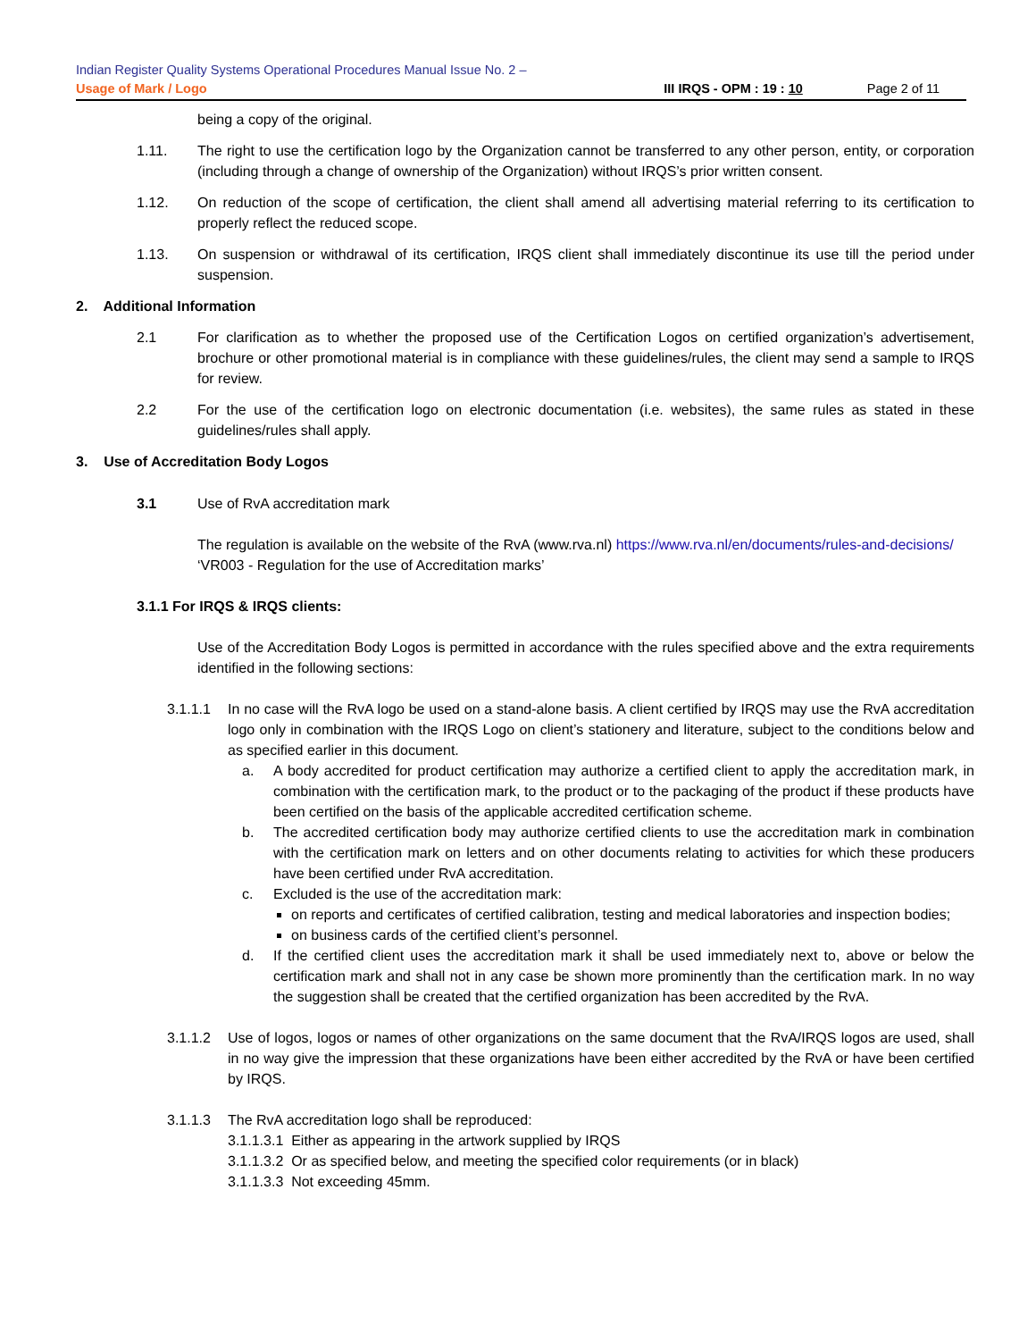Indian Register Quality Systems Operational Procedures Manual Issue No. 2 –
Usage of Mark / Logo III IRQS - OPM : 19 : 10 Page 2 of 11
being a copy of the original.
1.11. The right to use the certification logo by the Organization cannot be transferred to any other person, entity, or corporation (including through a change of ownership of the Organization) without IRQS’s prior written consent.
1.12. On reduction of the scope of certification, the client shall amend all advertising material referring to its certification to properly reflect the reduced scope.
1.13. On suspension or withdrawal of its certification, IRQS client shall immediately discontinue its use till the period under suspension.
2. Additional Information
2.1 For clarification as to whether the proposed use of the Certification Logos on certified organization’s advertisement, brochure or other promotional material is in compliance with these guidelines/rules, the client may send a sample to IRQS for review.
2.2 For the use of the certification logo on electronic documentation (i.e. websites), the same rules as stated in these guidelines/rules shall apply.
3. Use of Accreditation Body Logos
3.1 Use of RvA accreditation mark
The regulation is available on the website of the RvA (www.rva.nl) https://www.rva.nl/en/documents/rules-and-decisions/
‘VR003 - Regulation for the use of Accreditation marks’
3.1.1 For IRQS & IRQS clients:
Use of the Accreditation Body Logos is permitted in accordance with the rules specified above and the extra requirements identified in the following sections:
3.1.1.1 In no case will the RvA logo be used on a stand-alone basis. A client certified by IRQS may use the RvA accreditation logo only in combination with the IRQS Logo on client’s stationery and literature, subject to the conditions below and as specified earlier in this document.
a. A body accredited for product certification may authorize a certified client to apply the accreditation mark, in combination with the certification mark, to the product or to the packaging of the product if these products have been certified on the basis of the applicable accredited certification scheme.
b. The accredited certification body may authorize certified clients to use the accreditation mark in combination with the certification mark on letters and on other documents relating to activities for which these producers have been certified under RvA accreditation.
c. Excluded is the use of the accreditation mark:
on reports and certificates of certified calibration, testing and medical laboratories and inspection bodies;
on business cards of the certified client’s personnel.
d. If the certified client uses the accreditation mark it shall be used immediately next to, above or below the certification mark and shall not in any case be shown more prominently than the certification mark. In no way the suggestion shall be created that the certified organization has been accredited by the RvA.
3.1.1.2 Use of logos, logos or names of other organizations on the same document that the RvA/IRQS logos are used, shall in no way give the impression that these organizations have been either accredited by the RvA or have been certified by IRQS.
3.1.1.3 The RvA accreditation logo shall be reproduced:
3.1.1.3.1 Either as appearing in the artwork supplied by IRQS
3.1.1.3.2 Or as specified below, and meeting the specified color requirements (or in black)
3.1.1.3.3 Not exceeding 45mm.